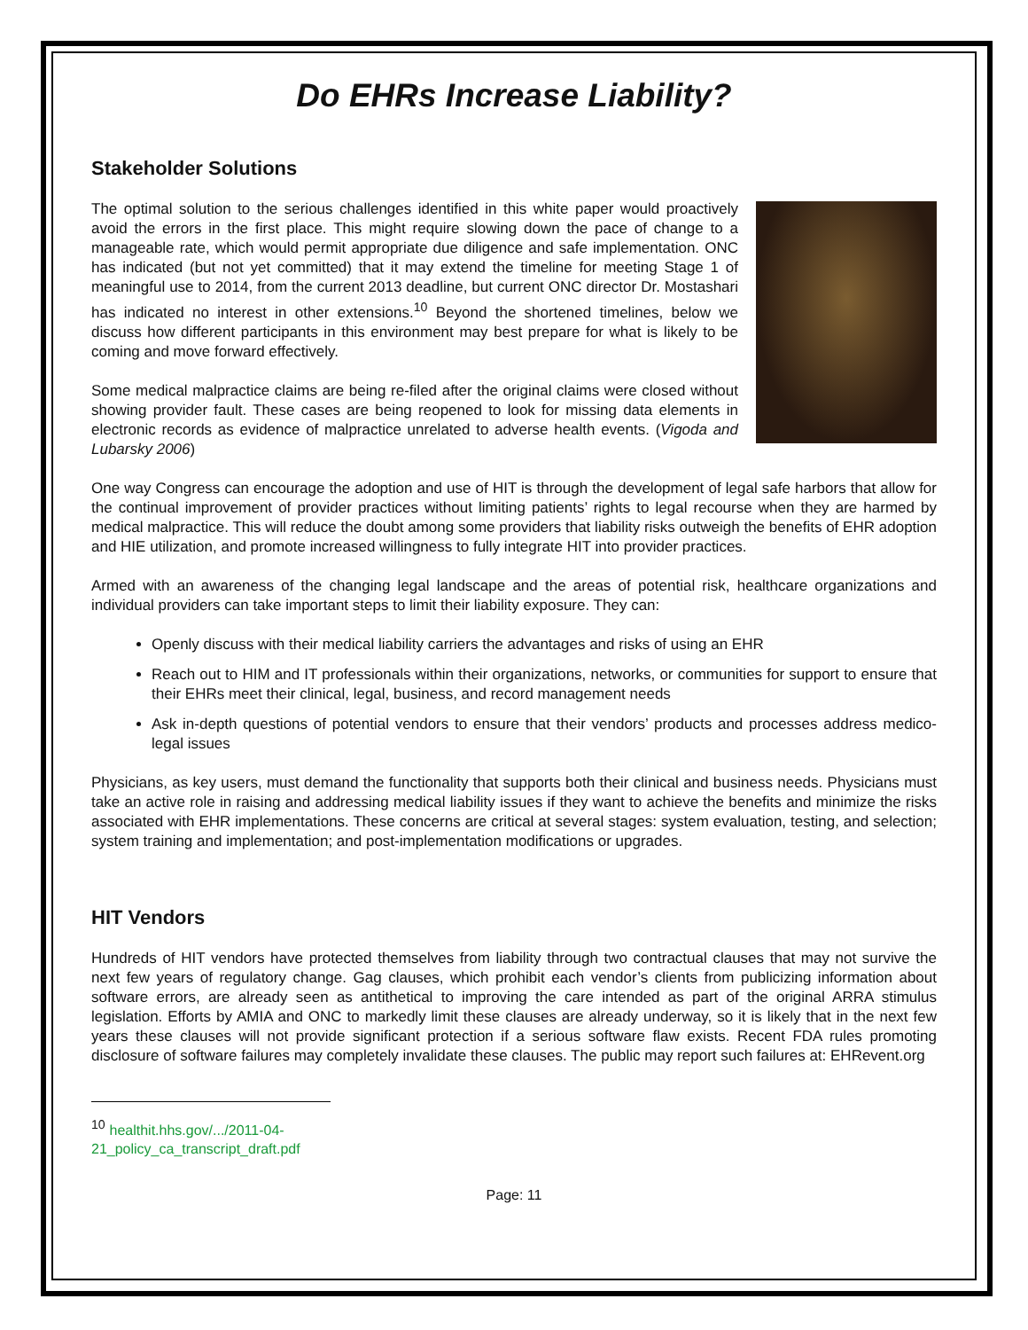Do EHRs Increase Liability?
Stakeholder Solutions
The optimal solution to the serious challenges identified in this white paper would proactively avoid the errors in the first place. This might require slowing down the pace of change to a manageable rate, which would permit appropriate due diligence and safe implementation. ONC has indicated (but not yet committed) that it may extend the timeline for meeting Stage 1 of meaningful use to 2014, from the current 2013 deadline, but current ONC director Dr. Mostashari has indicated no interest in other extensions.<sup>10</sup> Beyond the shortened timelines, below we discuss how different participants in this environment may best prepare for what is likely to be coming and move forward effectively.
Some medical malpractice claims are being re-filed after the original claims were closed without showing provider fault. These cases are being reopened to look for missing data elements in electronic records as evidence of malpractice unrelated to adverse health events. (Vigoda and Lubarsky 2006)
One way Congress can encourage the adoption and use of HIT is through the development of legal safe harbors that allow for the continual improvement of provider practices without limiting patients’ rights to legal recourse when they are harmed by medical malpractice. This will reduce the doubt among some providers that liability risks outweigh the benefits of EHR adoption and HIE utilization, and promote increased willingness to fully integrate HIT into provider practices.
Armed with an awareness of the changing legal landscape and the areas of potential risk, healthcare organizations and individual providers can take important steps to limit their liability exposure. They can:
Openly discuss with their medical liability carriers the advantages and risks of using an EHR
Reach out to HIM and IT professionals within their organizations, networks, or communities for support to ensure that their EHRs meet their clinical, legal, business, and record management needs
Ask in-depth questions of potential vendors to ensure that their vendors’ products and processes address medico-legal issues
Physicians, as key users, must demand the functionality that supports both their clinical and business needs. Physicians must take an active role in raising and addressing medical liability issues if they want to achieve the benefits and minimize the risks associated with EHR implementations. These concerns are critical at several stages: system evaluation, testing, and selection; system training and implementation; and post-implementation modifications or upgrades.
HIT Vendors
Hundreds of HIT vendors have protected themselves from liability through two contractual clauses that may not survive the next few years of regulatory change. Gag clauses, which prohibit each vendor’s clients from publicizing information about software errors, are already seen as antithetical to improving the care intended as part of the original ARRA stimulus legislation. Efforts by AMIA and ONC to markedly limit these clauses are already underway, so it is likely that in the next few years these clauses will not provide significant protection if a serious software flaw exists. Recent FDA rules promoting disclosure of software failures may completely invalidate these clauses. The public may report such failures at: EHRevent.org
<sup>10</sup> healthit.hhs.gov/.../2011-04-21_policy_ca_transcript_draft.pdf
Page: 11